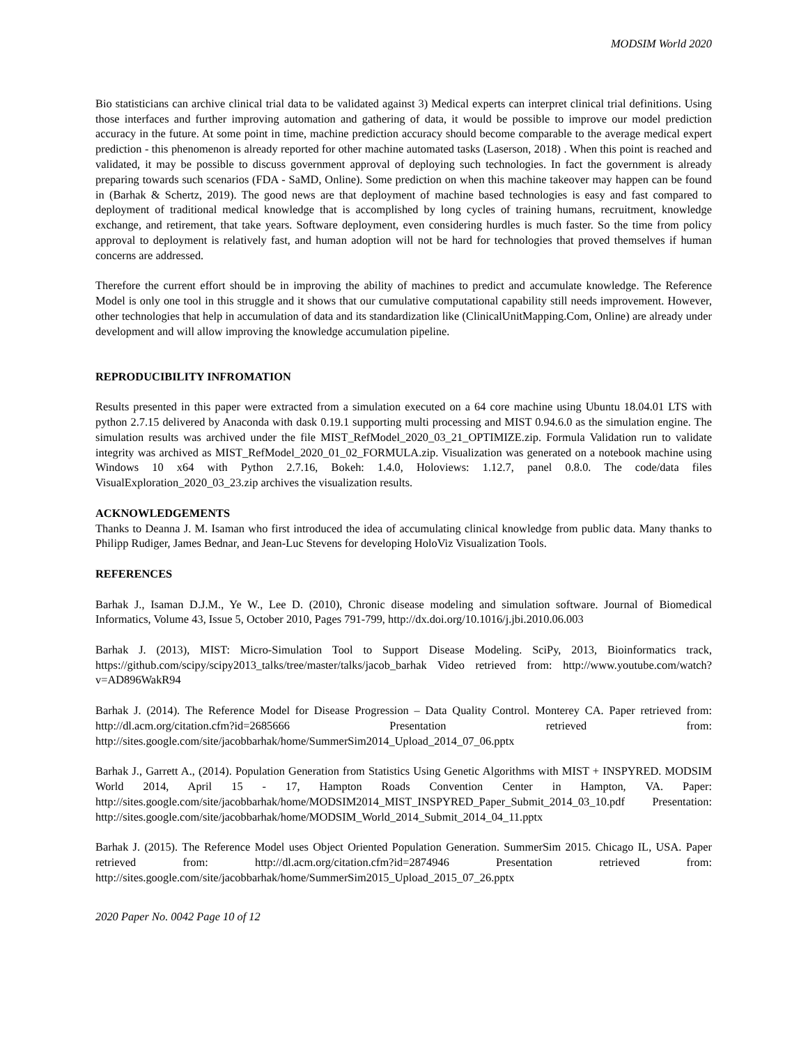MODSIM World 2020
Bio statisticians can archive clinical trial data to be validated against 3) Medical experts can interpret clinical trial definitions. Using those interfaces and further improving automation and gathering of data, it would be possible to improve our model prediction accuracy in the future. At some point in time, machine prediction accuracy should become comparable to the average medical expert prediction - this phenomenon is already reported for other machine automated tasks (Laserson, 2018) . When this point is reached and validated, it may be possible to discuss government approval of deploying such technologies. In fact the government is already preparing towards such scenarios (FDA - SaMD, Online). Some prediction on when this machine takeover may happen can be found in (Barhak & Schertz, 2019). The good news are that deployment of machine based technologies is easy and fast compared to deployment of traditional medical knowledge that is accomplished by long cycles of training humans, recruitment, knowledge exchange, and retirement, that take years. Software deployment, even considering hurdles is much faster. So the time from policy approval to deployment is relatively fast, and human adoption will not be hard for technologies that proved themselves if human concerns are addressed.
Therefore the current effort should be in improving the ability of machines to predict and accumulate knowledge. The Reference Model is only one tool in this struggle and it shows that our cumulative computational capability still needs improvement. However, other technologies that help in accumulation of data and its standardization like (ClinicalUnitMapping.Com, Online) are already under development and will allow improving the knowledge accumulation pipeline.
REPRODUCIBILITY INFROMATION
Results presented in this paper were extracted from a simulation executed on a 64 core machine using Ubuntu 18.04.01 LTS with python 2.7.15 delivered by Anaconda with dask 0.19.1 supporting multi processing and MIST 0.94.6.0 as the simulation engine. The simulation results was archived under the file MIST_RefModel_2020_03_21_OPTIMIZE.zip. Formula Validation run to validate integrity was archived as MIST_RefModel_2020_01_02_FORMULA.zip. Visualization was generated on a notebook machine using Windows 10 x64 with Python 2.7.16, Bokeh: 1.4.0, Holoviews: 1.12.7, panel 0.8.0. The code/data files VisualExploration_2020_03_23.zip archives the visualization results.
ACKNOWLEDGEMENTS
Thanks to Deanna J. M. Isaman who first introduced the idea of accumulating clinical knowledge from public data. Many thanks to Philipp Rudiger, James Bednar, and Jean-Luc Stevens for developing HoloViz Visualization Tools.
REFERENCES
Barhak J., Isaman D.J.M., Ye W., Lee D. (2010), Chronic disease modeling and simulation software. Journal of Biomedical Informatics, Volume 43, Issue 5, October 2010, Pages 791-799, http://dx.doi.org/10.1016/j.jbi.2010.06.003
Barhak J. (2013), MIST: Micro-Simulation Tool to Support Disease Modeling. SciPy, 2013, Bioinformatics track, https://github.com/scipy/scipy2013_talks/tree/master/talks/jacob_barhak Video retrieved from: http://www.youtube.com/watch?v=AD896WakR94
Barhak J. (2014). The Reference Model for Disease Progression – Data Quality Control. Monterey CA. Paper retrieved from: http://dl.acm.org/citation.cfm?id=2685666 Presentation retrieved from: http://sites.google.com/site/jacobbarhak/home/SummerSim2014_Upload_2014_07_06.pptx
Barhak J., Garrett A., (2014). Population Generation from Statistics Using Genetic Algorithms with MIST + INSPYRED. MODSIM World 2014, April 15 - 17, Hampton Roads Convention Center in Hampton, VA. Paper: http://sites.google.com/site/jacobbarhak/home/MODSIM2014_MIST_INSPYRED_Paper_Submit_2014_03_10.pdf Presentation: http://sites.google.com/site/jacobbarhak/home/MODSIM_World_2014_Submit_2014_04_11.pptx
Barhak J. (2015). The Reference Model uses Object Oriented Population Generation. SummerSim 2015. Chicago IL, USA. Paper retrieved from: http://dl.acm.org/citation.cfm?id=2874946 Presentation retrieved from: http://sites.google.com/site/jacobbarhak/home/SummerSim2015_Upload_2015_07_26.pptx
2020 Paper No. 0042 Page 10 of 12